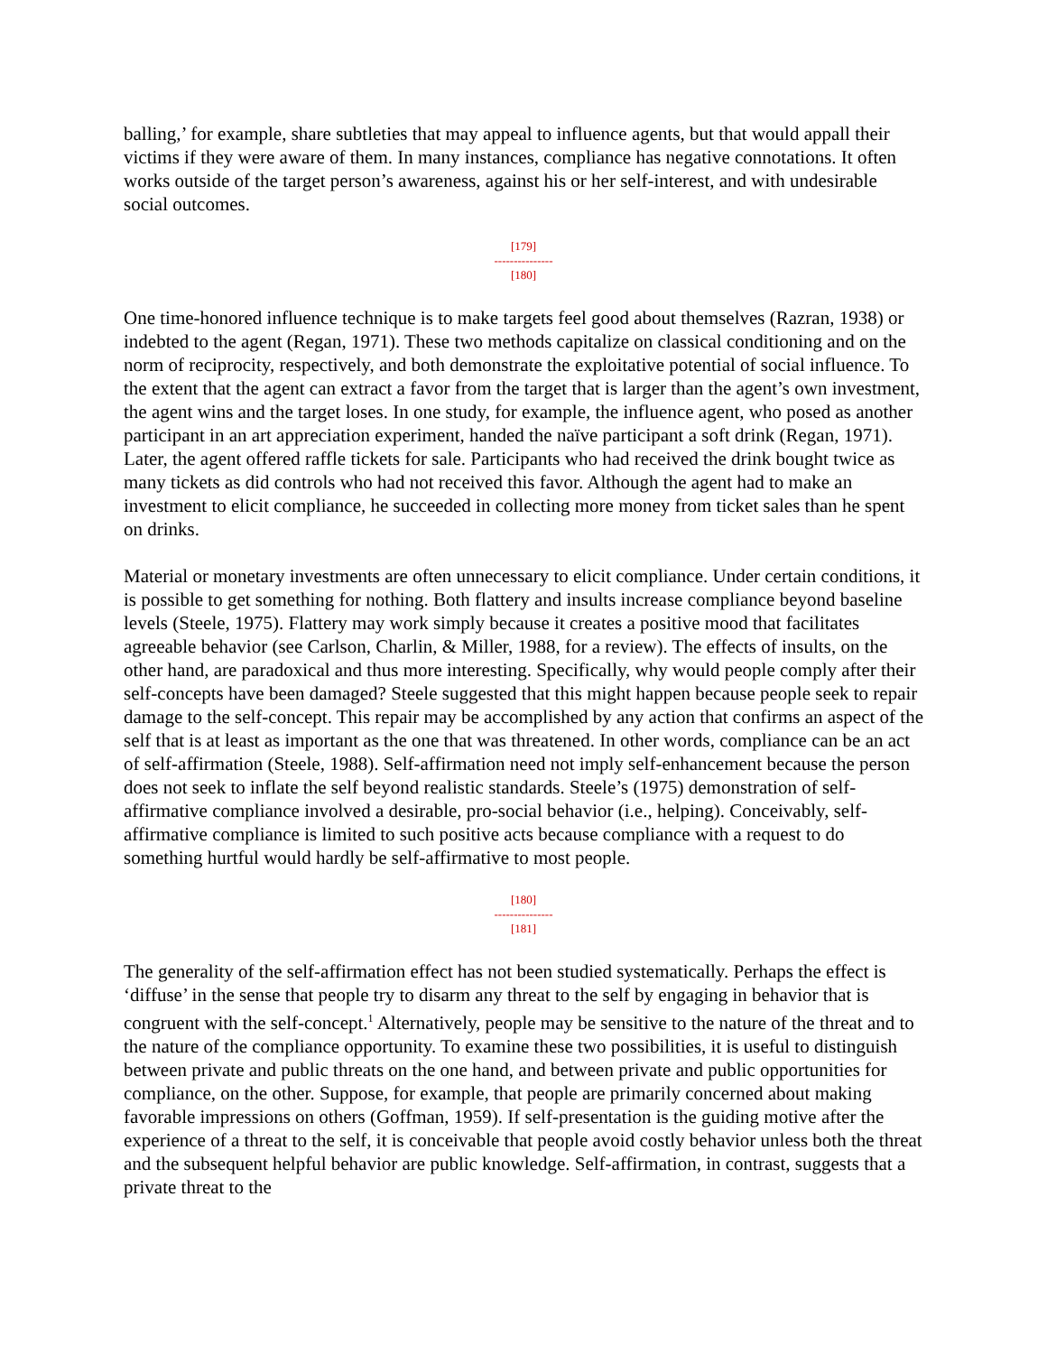balling,’ for example, share subtleties that may appeal to influence agents, but that would appall their victims if they were aware of them. In many instances, compliance has negative connotations. It often works outside of the target person’s awareness, against his or her self-interest, and with undesirable social outcomes.
[179]
---------------
[180]
One time-honored influence technique is to make targets feel good about themselves (Razran, 1938) or indebted to the agent (Regan, 1971). These two methods capitalize on classical conditioning and on the norm of reciprocity, respectively, and both demonstrate the exploitative potential of social influence. To the extent that the agent can extract a favor from the target that is larger than the agent’s own investment, the agent wins and the target loses. In one study, for example, the influence agent, who posed as another participant in an art appreciation experiment, handed the naïve participant a soft drink (Regan, 1971). Later, the agent offered raffle tickets for sale. Participants who had received the drink bought twice as many tickets as did controls who had not received this favor. Although the agent had to make an investment to elicit compliance, he succeeded in collecting more money from ticket sales than he spent on drinks.
Material or monetary investments are often unnecessary to elicit compliance. Under certain conditions, it is possible to get something for nothing. Both flattery and insults increase compliance beyond baseline levels (Steele, 1975). Flattery may work simply because it creates a positive mood that facilitates agreeable behavior (see Carlson, Charlin, & Miller, 1988, for a review). The effects of insults, on the other hand, are paradoxical and thus more interesting. Specifically, why would people comply after their self-concepts have been damaged? Steele suggested that this might happen because people seek to repair damage to the self-concept. This repair may be accomplished by any action that confirms an aspect of the self that is at least as important as the one that was threatened. In other words, compliance can be an act of self-affirmation (Steele, 1988). Self-affirmation need not imply self-enhancement because the person does not seek to inflate the self beyond realistic standards. Steele’s (1975) demonstration of self-affirmative compliance involved a desirable, pro-social behavior (i.e., helping). Conceivably, self-affirmative compliance is limited to such positive acts because compliance with a request to do something hurtful would hardly be self-affirmative to most people.
[180]
---------------
[181]
The generality of the self-affirmation effect has not been studied systematically. Perhaps the effect is ‘diffuse’ in the sense that people try to disarm any threat to the self by engaging in behavior that is congruent with the self-concept.<sup>1</sup> Alternatively, people may be sensitive to the nature of the threat and to the nature of the compliance opportunity. To examine these two possibilities, it is useful to distinguish between private and public threats on the one hand, and between private and public opportunities for compliance, on the other. Suppose, for example, that people are primarily concerned about making favorable impressions on others (Goffman, 1959). If self-presentation is the guiding motive after the experience of a threat to the self, it is conceivable that people avoid costly behavior unless both the threat and the subsequent helpful behavior are public knowledge. Self-affirmation, in contrast, suggests that a private threat to the